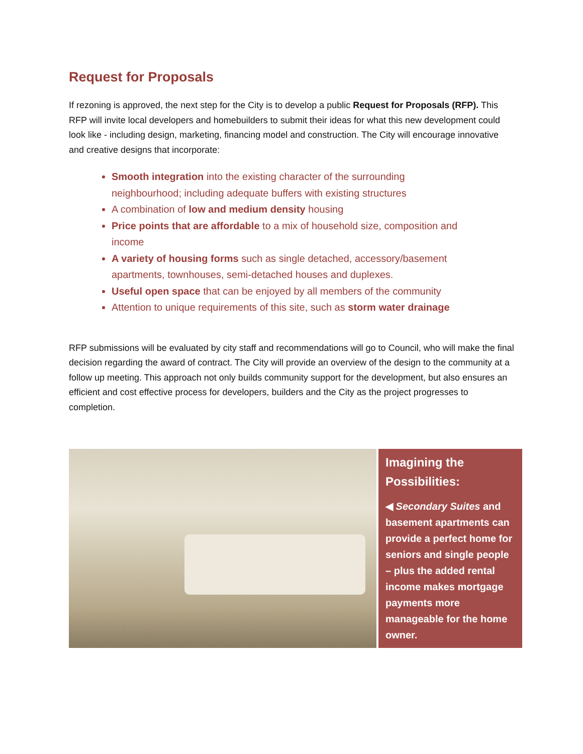Request for Proposals
If rezoning is approved, the next step for the City is to develop a public Request for Proposals (RFP). This RFP will invite local developers and homebuilders to submit their ideas for what this new development could look like - including design, marketing, financing model and construction. The City will encourage innovative and creative designs that incorporate:
Smooth integration into the existing character of the surrounding neighbourhood; including adequate buffers with existing structures
A combination of low and medium density housing
Price points that are affordable to a mix of household size, composition and income
A variety of housing forms such as single detached, accessory/basement apartments, townhouses, semi-detached houses and duplexes.
Useful open space that can be enjoyed by all members of the community
Attention to unique requirements of this site, such as storm water drainage
RFP submissions will be evaluated by city staff and recommendations will go to Council, who will make the final decision regarding the award of contract. The City will provide an overview of the design to the community at a follow up meeting. This approach not only builds community support for the development, but also ensures an efficient and cost effective process for developers, builders and the City as the project progresses to completion.
Imagining the Possibilities:
◀ Secondary Suites and basement apartments can provide a perfect home for seniors and single people – plus the added rental income makes mortgage payments more manageable for the home owner.